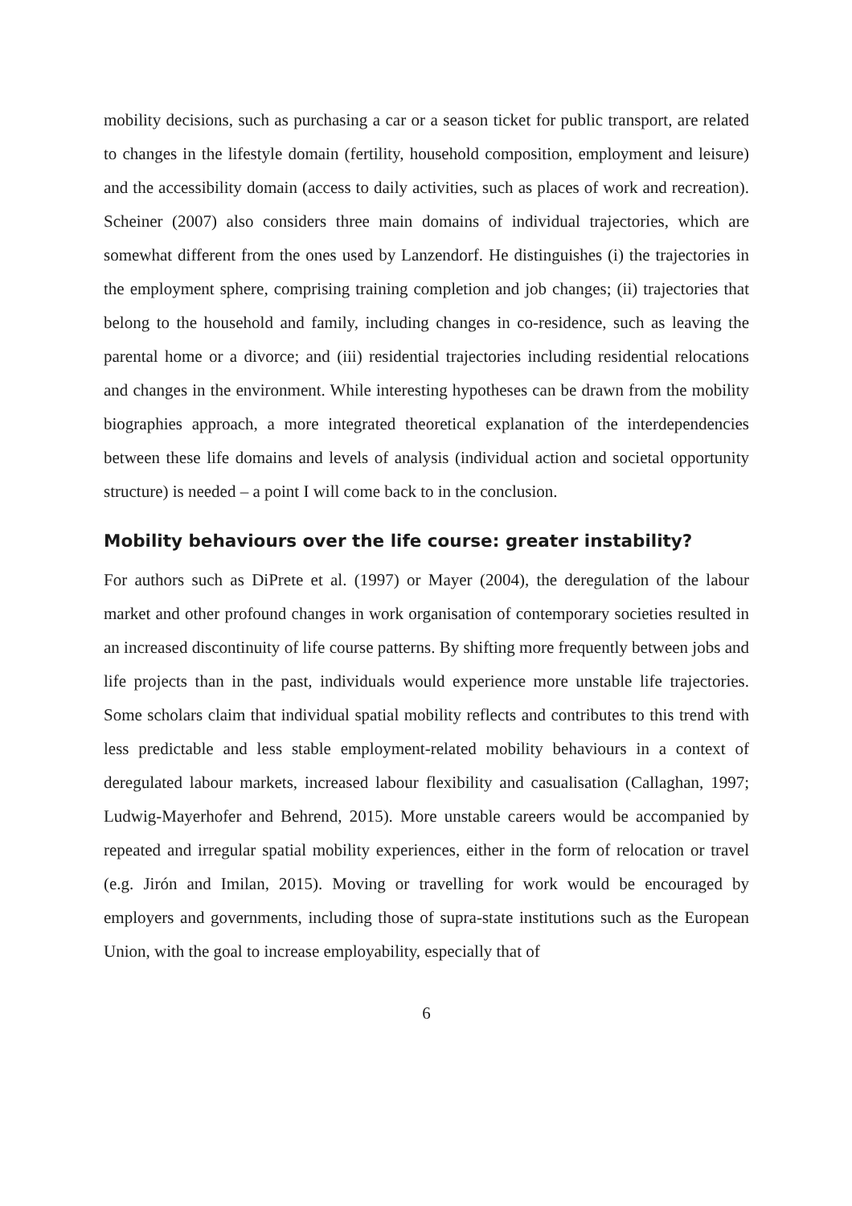mobility decisions, such as purchasing a car or a season ticket for public transport, are related to changes in the lifestyle domain (fertility, household composition, employment and leisure) and the accessibility domain (access to daily activities, such as places of work and recreation). Scheiner (2007) also considers three main domains of individual trajectories, which are somewhat different from the ones used by Lanzendorf. He distinguishes (i) the trajectories in the employment sphere, comprising training completion and job changes; (ii) trajectories that belong to the household and family, including changes in co-residence, such as leaving the parental home or a divorce; and (iii) residential trajectories including residential relocations and changes in the environment. While interesting hypotheses can be drawn from the mobility biographies approach, a more integrated theoretical explanation of the interdependencies between these life domains and levels of analysis (individual action and societal opportunity structure) is needed – a point I will come back to in the conclusion.
Mobility behaviours over the life course: greater instability?
For authors such as DiPrete et al. (1997) or Mayer (2004), the deregulation of the labour market and other profound changes in work organisation of contemporary societies resulted in an increased discontinuity of life course patterns. By shifting more frequently between jobs and life projects than in the past, individuals would experience more unstable life trajectories. Some scholars claim that individual spatial mobility reflects and contributes to this trend with less predictable and less stable employment-related mobility behaviours in a context of deregulated labour markets, increased labour flexibility and casualisation (Callaghan, 1997; Ludwig-Mayerhofer and Behrend, 2015). More unstable careers would be accompanied by repeated and irregular spatial mobility experiences, either in the form of relocation or travel (e.g. Jirón and Imilan, 2015). Moving or travelling for work would be encouraged by employers and governments, including those of supra-state institutions such as the European Union, with the goal to increase employability, especially that of
6